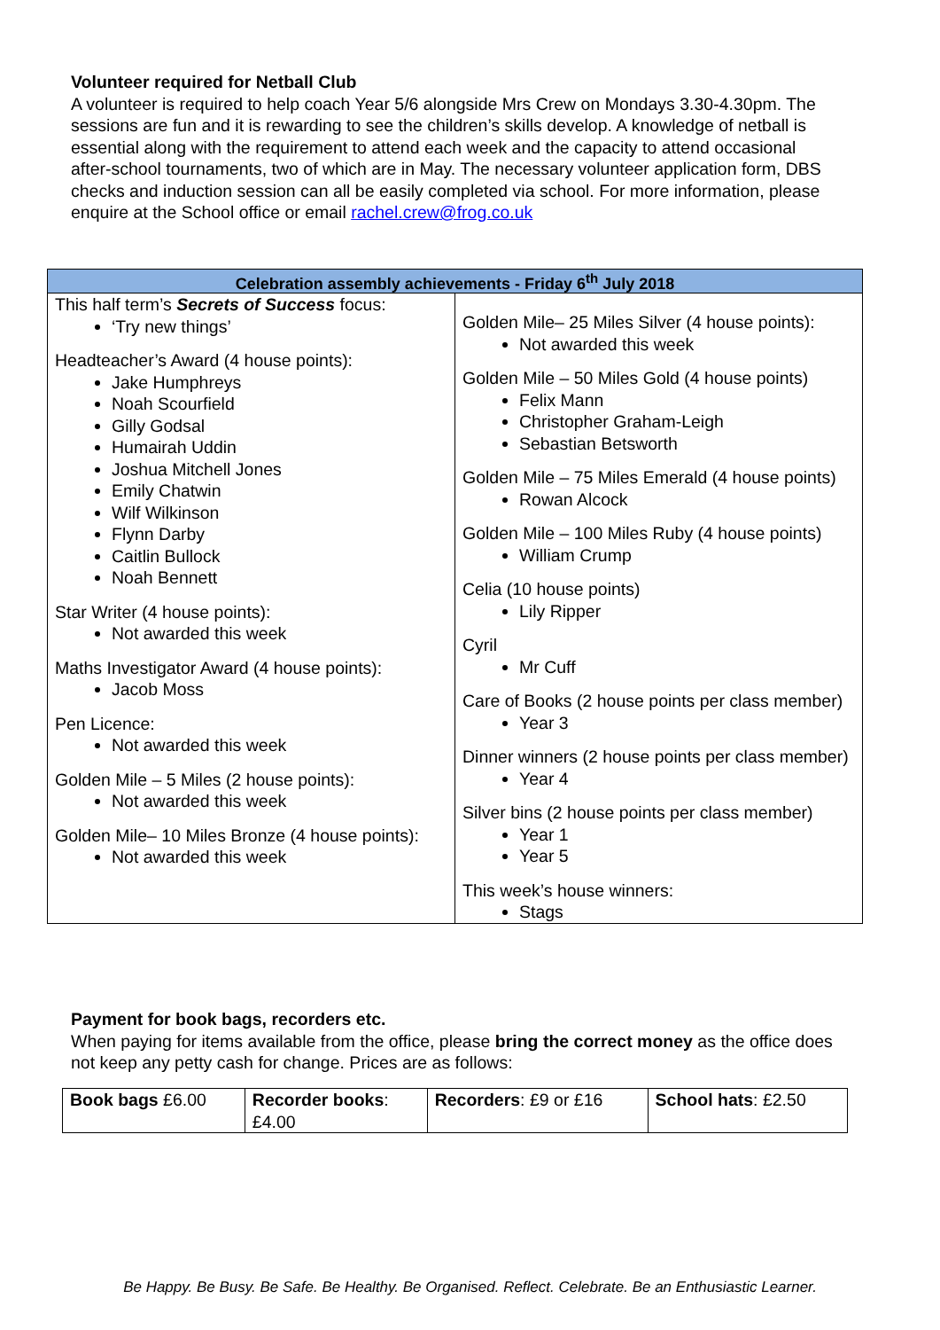Volunteer required for Netball Club
A volunteer is required to help coach Year 5/6 alongside Mrs Crew on Mondays 3.30-4.30pm. The sessions are fun and it is rewarding to see the children’s skills develop. A knowledge of netball is essential along with the requirement to attend each week and the capacity to attend occasional after-school tournaments, two of which are in May. The necessary volunteer application form, DBS checks and induction session can all be easily completed via school. For more information, please enquire at the School office or email rachel.crew@frog.co.uk
| Celebration assembly achievements - Friday 6<sup>th</sup> July 2018 | |
| --- | --- |
| This half term’s Secrets of Success focus: ‘Try new things’ Headteacher’s Award (4 house points): Jake Humphreys Noah Scourfield Gilly Godsal Humairah Uddin Joshua Mitchell Jones Emily Chatwin Wilf Wilkinson Flynn Darby Caitlin Bullock Noah Bennett Star Writer (4 house points): Not awarded this week Maths Investigator Award (4 house points): Jacob Moss Pen Licence: Not awarded this week Golden Mile – 5 Miles (2 house points): Not awarded this week Golden Mile– 10 Miles Bronze (4 house points): Not awarded this week | Golden Mile– 25 Miles Silver (4 house points): Not awarded this week Golden Mile – 50 Miles Gold (4 house points) Felix Mann Christopher Graham-Leigh Sebastian Betsworth Golden Mile – 75 Miles Emerald (4 house points) Rowan Alcock Golden Mile – 100 Miles Ruby (4 house points) William Crump Celia (10 house points) Lily Ripper Cyril Mr Cuff Care of Books (2 house points per class member) Year 3 Dinner winners (2 house points per class member) Year 4 Silver bins (2 house points per class member) Year 1 Year 5 This week’s house winners: Stags |
Payment for book bags, recorders etc.
When paying for items available from the office, please bring the correct money as the office does not keep any petty cash for change. Prices are as follows:
| Book bags £6.00 | Recorder books : £4.00 | Recorders : £9 or £16 | School hats : £2.50 |
Be Happy. Be Busy. Be Safe. Be Healthy. Be Organised. Reflect. Celebrate. Be an Enthusiastic Learner.